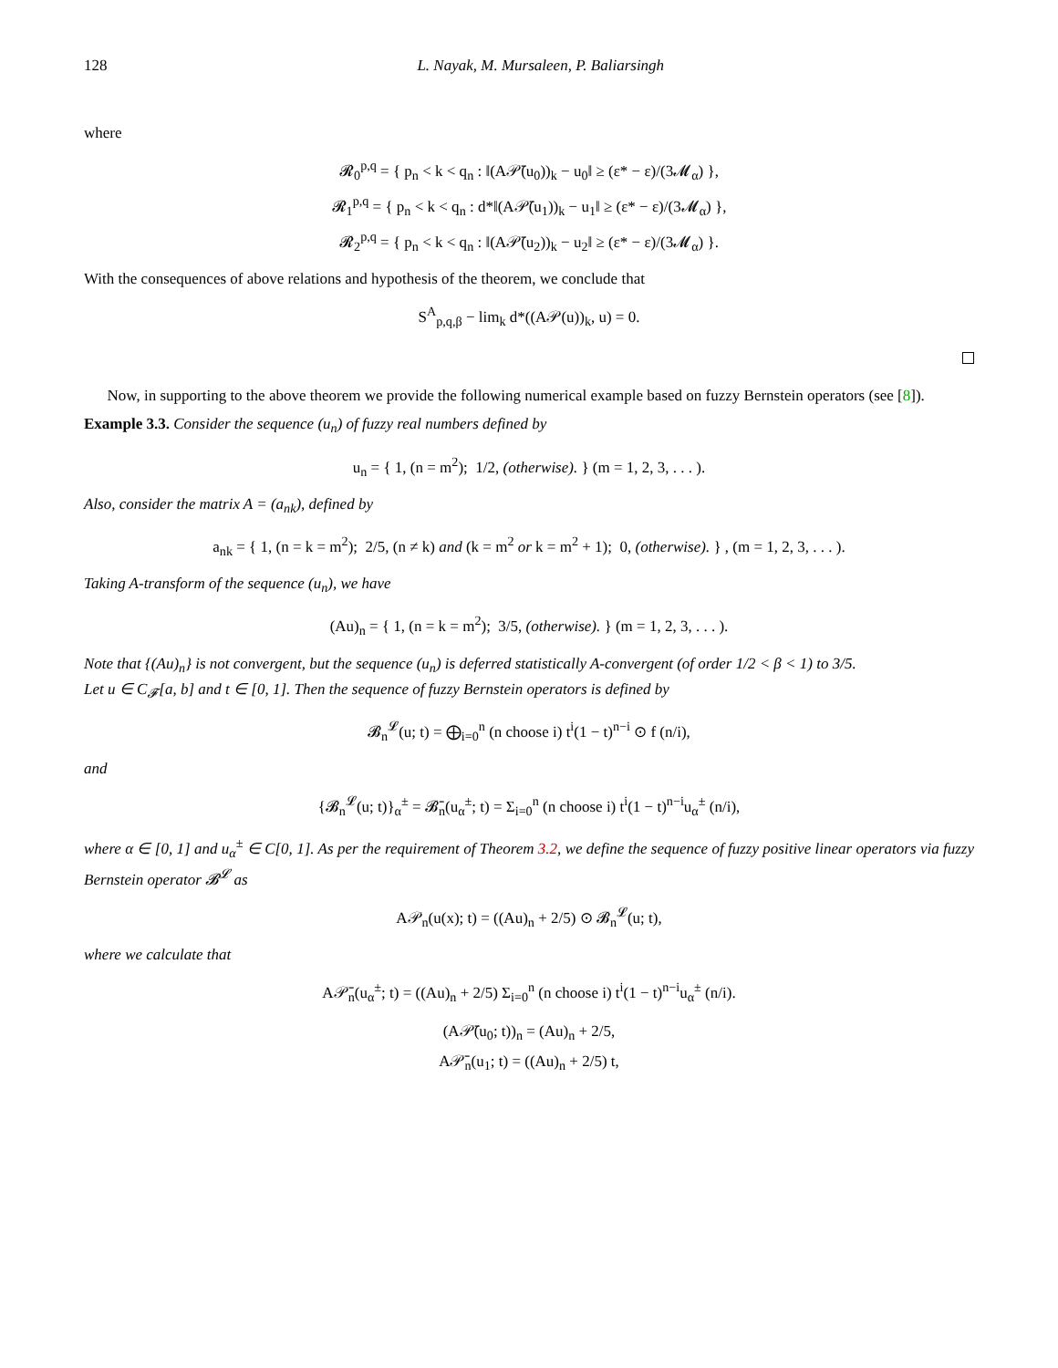128 L. Nayak, M. Mursaleen, P. Baliarsingh
where
𝓡<sub>0</sub><sup>p,q</sup> = { p<sub>n</sub> < k < q<sub>n</sub> : ‖(A𝒫̄(u<sub>0</sub>))<sub>k</sub> − u<sub>0</sub>‖ ≥ (ε* − ε)/(3𝓜<sub>α</sub>) },
𝓡<sub>1</sub><sup>p,q</sup> = { p<sub>n</sub> < k < q<sub>n</sub> : d*‖(A𝒫̄(u<sub>1</sub>))<sub>k</sub> − u<sub>1</sub>‖ ≥ (ε* − ε)/(3𝓜<sub>α</sub>) },
𝓡<sub>2</sub><sup>p,q</sup> = { p<sub>n</sub> < k < q<sub>n</sub> : ‖(A𝒫̄(u<sub>2</sub>))<sub>k</sub> − u<sub>2</sub>‖ ≥ (ε* − ε)/(3𝓜<sub>α</sub>) }.
With the consequences of above relations and hypothesis of the theorem, we conclude that
S<sup>A</sup><sub>p,q,β</sub> − lim<sub>k</sub> d*((A𝒫(u))<sub>k</sub>, u) = 0.
Now, in supporting to the above theorem we provide the following numerical example based on fuzzy Bernstein operators (see [8]).
Example 3.3. Consider the sequence (u<sub>n</sub>) of fuzzy real numbers defined by
u<sub>n</sub> = { 1, (n = m<sup>2</sup>); 1/2, (otherwise). } (m = 1, 2, 3, . . . ).
Also, consider the matrix A = (a<sub>nk</sub>), defined by
a<sub>nk</sub> = { 1, (n = k = m<sup>2</sup>); 2/5, (n ≠ k) and (k = m<sup>2</sup> or k = m<sup>2</sup> + 1); 0, (otherwise). } , (m = 1, 2, 3, . . . ).
Taking A-transform of the sequence (u<sub>n</sub>), we have
(Au)<sub>n</sub> = { 1, (n = k = m<sup>2</sup>); 3/5, (otherwise). } (m = 1, 2, 3, . . . ).
Note that {(Au)<sub>n</sub>} is not convergent, but the sequence (u<sub>n</sub>) is deferred statistically A-convergent (of order 1/2 < β < 1) to 3/5.
Let u ∈ C<sub>𝓕</sub>[a, b] and t ∈ [0, 1]. Then the sequence of fuzzy Bernstein operators is defined by
𝓑<sub>n</sub><sup>𝓛</sup>(u; t) = ⨁<sub>i=0</sub><sup>n</sup> (n choose i) t<sup>i</sup>(1 − t)<sup>n−i</sup> ⊙ f (n/i),
and
{𝓑<sub>n</sub><sup>𝓛</sup>(u; t)}<sub>α</sub><sup>±</sup> = 𝓑̄<sub>n</sub>(u<sub>α</sub><sup>±</sup>; t) = Σ<sub>i=0</sub><sup>n</sup> (n choose i) t<sup>i</sup>(1 − t)<sup>n−i</sup>u<sub>α</sub><sup>±</sup> (n/i),
where α ∈ [0, 1] and u<sub>α</sub><sup>±</sup> ∈ C[0, 1]. As per the requirement of Theorem 3.2, we define the sequence of fuzzy positive linear operators via fuzzy Bernstein operator 𝓑<sup>𝓛</sup> as
A𝒫<sub>n</sub>(u(x); t) = ((Au)<sub>n</sub> + 2/5) ⊙ 𝓑<sub>n</sub><sup>𝓛</sup>(u; t),
where we calculate that
A𝒫̄<sub>n</sub>(u<sub>α</sub><sup>±</sup>; t) = ((Au)<sub>n</sub> + 2/5) Σ<sub>i=0</sub><sup>n</sup> (n choose i) t<sup>i</sup>(1 − t)<sup>n−i</sup>u<sub>α</sub><sup>±</sup> (n/i).
(A𝒫̄(u<sub>0</sub>; t))<sub>n</sub> = (Au)<sub>n</sub> + 2/5,
A𝒫̄<sub>n</sub>(u<sub>1</sub>; t) = ((Au)<sub>n</sub> + 2/5) t,